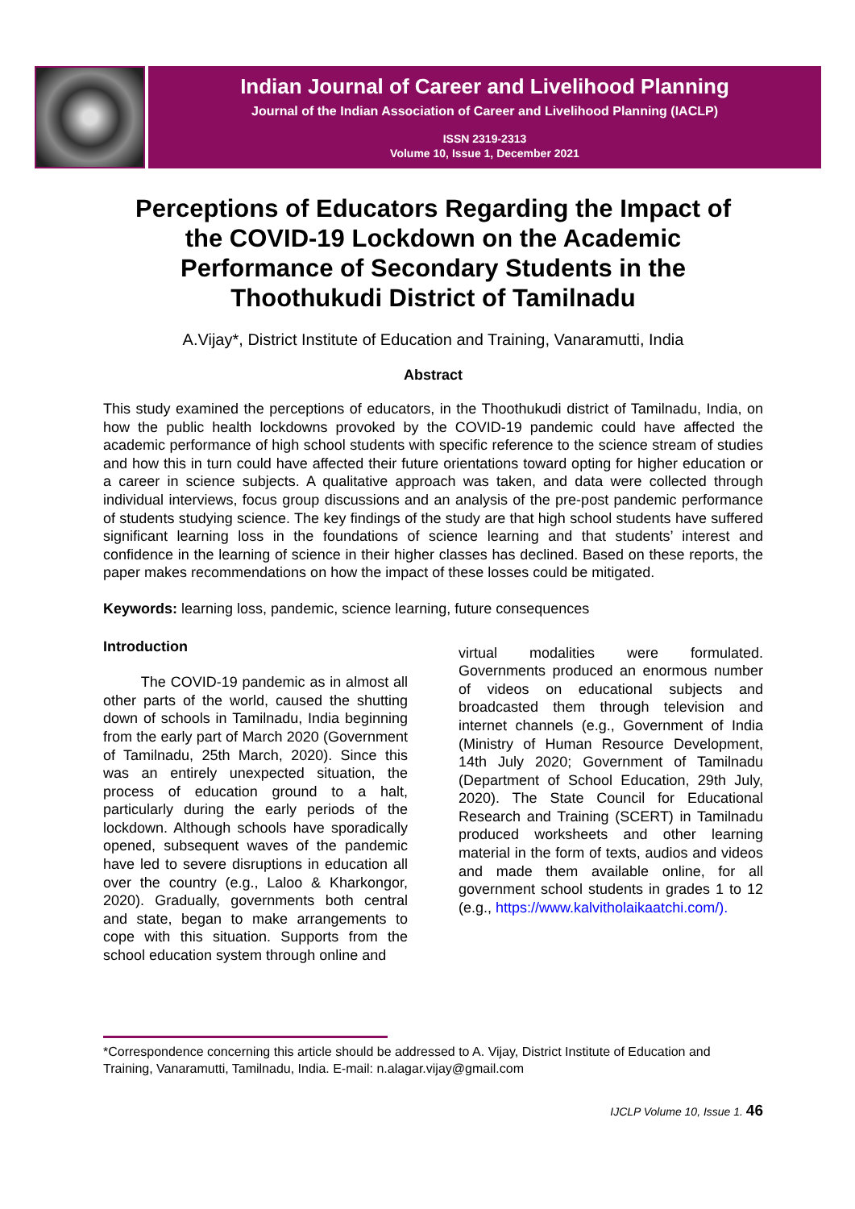Indian Journal of Career and Livelihood Planning
Journal of the Indian Association of Career and Livelihood Planning (IACLP)
ISSN 2319-2313
Volume 10, Issue 1, December 2021
Perceptions of Educators Regarding the Impact of the COVID-19 Lockdown on the Academic Performance of Secondary Students in the Thoothukudi District of Tamilnadu
A.Vijay*, District Institute of Education and Training, Vanaramutti, India
Abstract
This study examined the perceptions of educators, in the Thoothukudi district of Tamilnadu, India, on how the public health lockdowns provoked by the COVID-19 pandemic could have affected the academic performance of high school students with specific reference to the science stream of studies and how this in turn could have affected their future orientations toward opting for higher education or a career in science subjects. A qualitative approach was taken, and data were collected through individual interviews, focus group discussions and an analysis of the pre-post pandemic performance of students studying science. The key findings of the study are that high school students have suffered significant learning loss in the foundations of science learning and that students’ interest and confidence in the learning of science in their higher classes has declined. Based on these reports, the paper makes recommendations on how the impact of these losses could be mitigated.
Keywords: learning loss, pandemic, science learning, future consequences
Introduction
The COVID-19 pandemic as in almost all other parts of the world, caused the shutting down of schools in Tamilnadu, India beginning from the early part of March 2020 (Government of Tamilnadu, 25th March, 2020). Since this was an entirely unexpected situation, the process of education ground to a halt, particularly during the early periods of the lockdown. Although schools have sporadically opened, subsequent waves of the pandemic have led to severe disruptions in education all over the country (e.g., Laloo & Kharkongor, 2020). Gradually, governments both central and state, began to make arrangements to cope with this situation. Supports from the school education system through online and
virtual modalities were formulated. Governments produced an enormous number of videos on educational subjects and broadcasted them through television and internet channels (e.g., Government of India (Ministry of Human Resource Development, 14th July 2020; Government of Tamilnadu (Department of School Education, 29th July, 2020). The State Council for Educational Research and Training (SCERT) in Tamilnadu produced worksheets and other learning material in the form of texts, audios and videos and made them available online, for all government school students in grades 1 to 12 (e.g., https://www.kalvitholaikaatchi.com/).
*Correspondence concerning this article should be addressed to A. Vijay, District Institute of Education and Training, Vanaramutti, Tamilnadu, India. E-mail: n.alagar.vijay@gmail.com
IJCLP Volume 10, Issue 1. 46